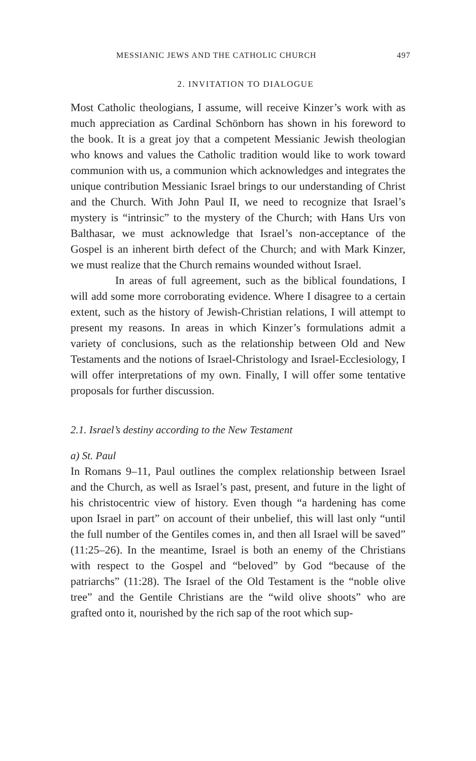MESSIANIC JEWS AND THE CATHOLIC CHURCH 497
2. INVITATION TO DIALOGUE
Most Catholic theologians, I assume, will receive Kinzer’s work with as much appreciation as Cardinal Schönborn has shown in his foreword to the book. It is a great joy that a competent Messianic Jewish theologian who knows and values the Catholic tradition would like to work toward communion with us, a communion which acknowledges and integrates the unique contribution Messianic Israel brings to our understanding of Christ and the Church. With John Paul II, we need to recognize that Israel’s mystery is “intrinsic” to the mystery of the Church; with Hans Urs von Balthasar, we must acknowledge that Israel’s non-acceptance of the Gospel is an inherent birth defect of the Church; and with Mark Kinzer, we must realize that the Church remains wounded without Israel.
In areas of full agreement, such as the biblical foundations, I will add some more corroborating evidence. Where I disagree to a certain extent, such as the history of Jewish-Christian relations, I will attempt to present my reasons. In areas in which Kinzer’s formulations admit a variety of conclusions, such as the relationship between Old and New Testaments and the notions of Israel-Christology and Israel-Ecclesiology, I will offer interpretations of my own. Finally, I will offer some tentative proposals for further discussion.
2.1. Israel’s destiny according to the New Testament
a) St. Paul
In Romans 9–11, Paul outlines the complex relationship between Israel and the Church, as well as Israel’s past, present, and future in the light of his christocentric view of history. Even though “a hardening has come upon Israel in part” on account of their unbelief, this will last only “until the full number of the Gentiles comes in, and then all Israel will be saved” (11:25–26). In the meantime, Israel is both an enemy of the Christians with respect to the Gospel and “beloved” by God “because of the patriarchs” (11:28). The Israel of the Old Testament is the “noble olive tree” and the Gentile Christians are the “wild olive shoots” who are grafted onto it, nourished by the rich sap of the root which sup-